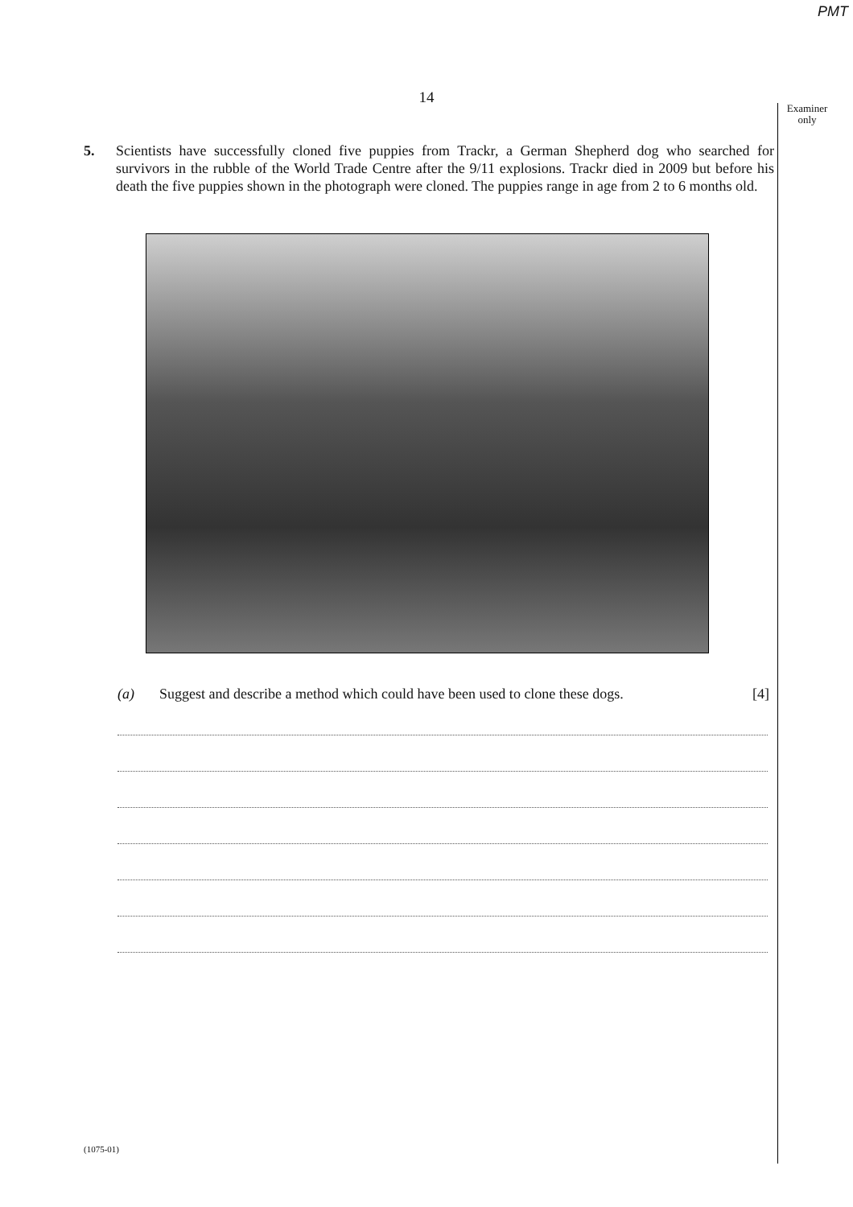PMT
Examiner
only
14
5. Scientists have successfully cloned five puppies from Trackr, a German Shepherd dog who searched for survivors in the rubble of the World Trade Centre after the 9/11 explosions. Trackr died in 2009 but before his death the five puppies shown in the photograph were cloned. The puppies range in age from 2 to 6 months old.
(a) Suggest and describe a method which could have been used to clone these dogs. [4]
(1075-01)